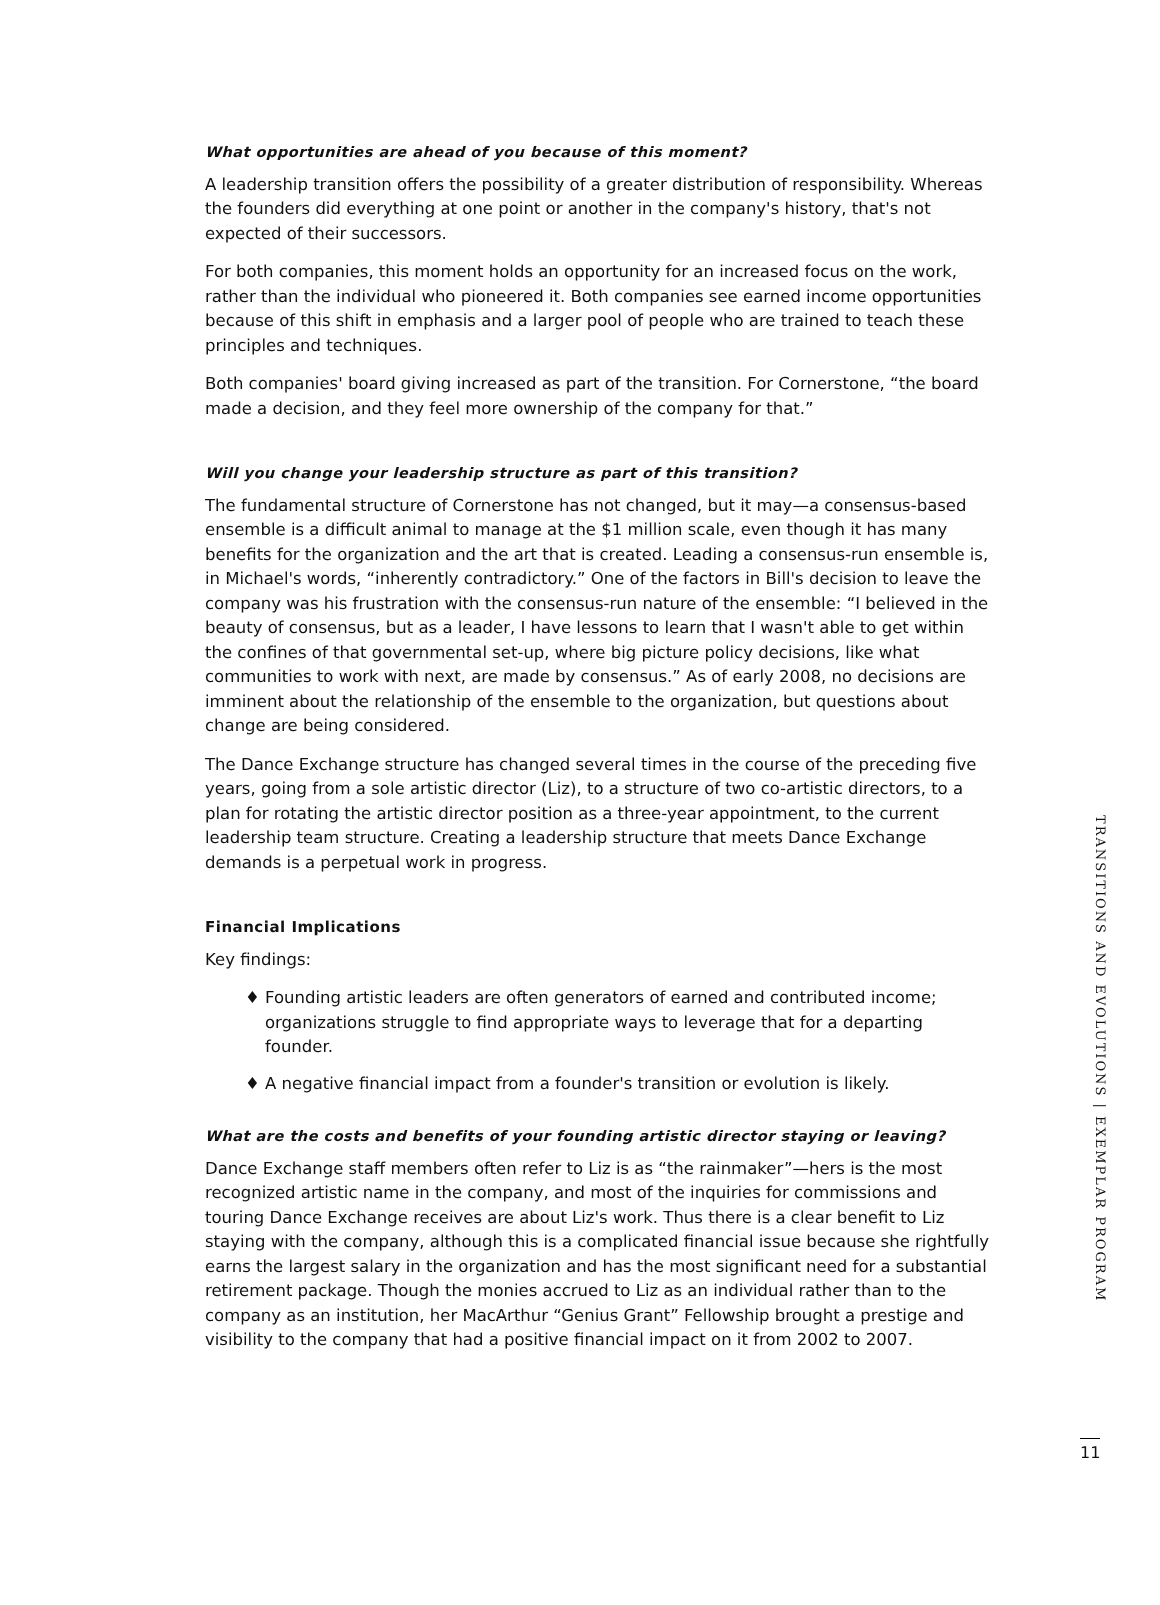What opportunities are ahead of you because of this moment?
A leadership transition offers the possibility of a greater distribution of responsibility. Whereas the founders did everything at one point or another in the company's history, that's not expected of their successors.
For both companies, this moment holds an opportunity for an increased focus on the work, rather than the individual who pioneered it. Both companies see earned income opportunities because of this shift in emphasis and a larger pool of people who are trained to teach these principles and techniques.
Both companies' board giving increased as part of the transition. For Cornerstone, “the board made a decision, and they feel more ownership of the company for that.”
Will you change your leadership structure as part of this transition?
The fundamental structure of Cornerstone has not changed, but it may—a consensus-based ensemble is a difficult animal to manage at the $1 million scale, even though it has many benefits for the organization and the art that is created. Leading a consensus-run ensemble is, in Michael's words, “inherently contradictory.” One of the factors in Bill's decision to leave the company was his frustration with the consensus-run nature of the ensemble: “I believed in the beauty of consensus, but as a leader, I have lessons to learn that I wasn't able to get within the confines of that governmental set-up, where big picture policy decisions, like what communities to work with next, are made by consensus.” As of early 2008, no decisions are imminent about the relationship of the ensemble to the organization, but questions about change are being considered.
The Dance Exchange structure has changed several times in the course of the preceding five years, going from a sole artistic director (Liz), to a structure of two co-artistic directors, to a plan for rotating the artistic director position as a three-year appointment, to the current leadership team structure. Creating a leadership structure that meets Dance Exchange demands is a perpetual work in progress.
Financial Implications
Key findings:
♦ Founding artistic leaders are often generators of earned and contributed income; organizations struggle to find appropriate ways to leverage that for a departing founder.
♦ A negative financial impact from a founder's transition or evolution is likely.
What are the costs and benefits of your founding artistic director staying or leaving?
Dance Exchange staff members often refer to Liz is as “the rainmaker”—hers is the most recognized artistic name in the company, and most of the inquiries for commissions and touring Dance Exchange receives are about Liz's work. Thus there is a clear benefit to Liz staying with the company, although this is a complicated financial issue because she rightfully earns the largest salary in the organization and has the most significant need for a substantial retirement package. Though the monies accrued to Liz as an individual rather than to the company as an institution, her MacArthur “Genius Grant” Fellowship brought a prestige and visibility to the company that had a positive financial impact on it from 2002 to 2007.
TRANSITIONS AND EVOLUTIONS | EXEMPLAR PROGRAM
11